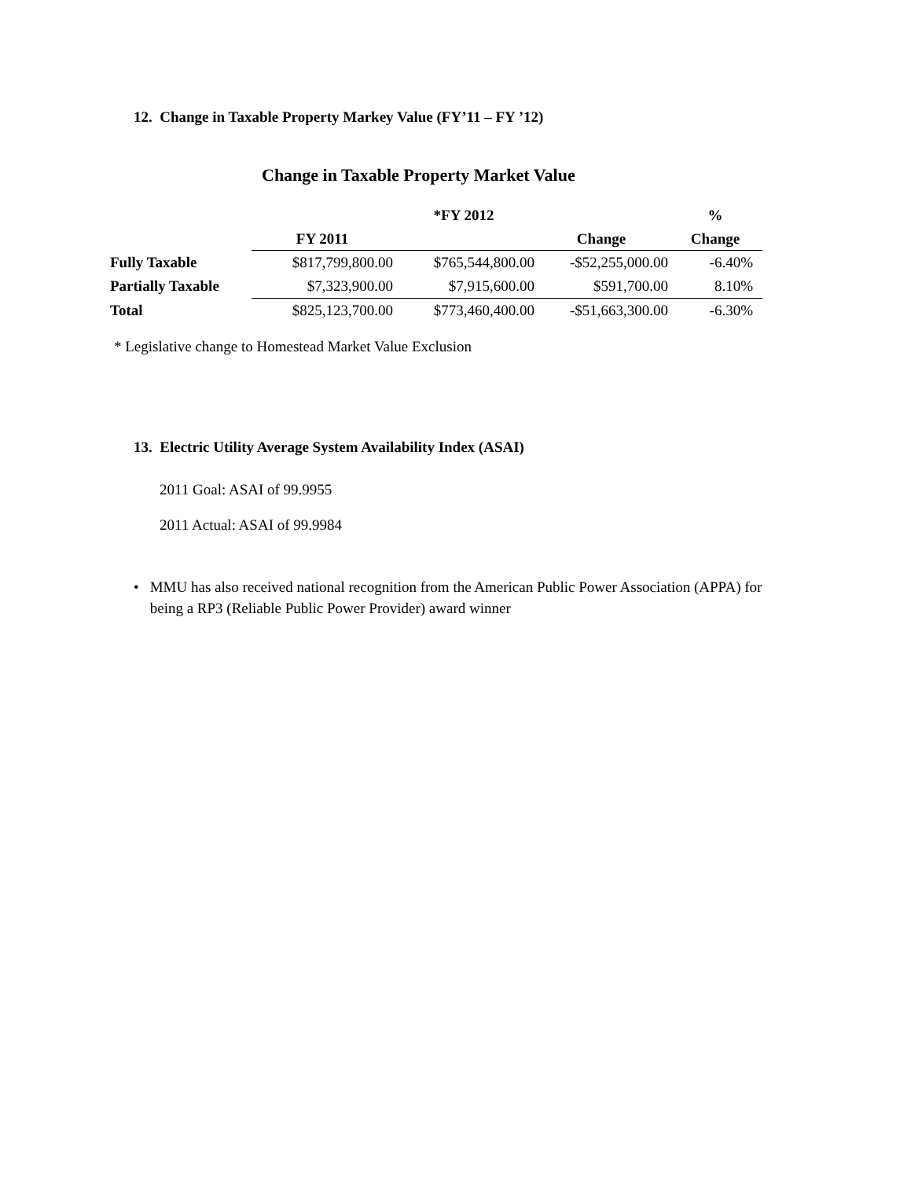12. Change in Taxable Property Markey Value (FY’11 – FY ’12)
Change in Taxable Property Market Value
| | | *FY 2012 | | % |
| --- | --- | --- | --- | --- |
| | FY 2011 | | Change | Change |
| Fully Taxable | $817,799,800.00 | $765,544,800.00 | -$52,255,000.00 | -6.40% |
| Partially Taxable | $7,323,900.00 | $7,915,600.00 | $591,700.00 | 8.10% |
| Total | $825,123,700.00 | $773,460,400.00 | -$51,663,300.00 | -6.30% |
* Legislative change to Homestead Market Value Exclusion
13. Electric Utility Average System Availability Index (ASAI)
2011 Goal: ASAI of 99.9955
2011 Actual: ASAI of 99.9984
• MMU has also received national recognition from the American Public Power Association (APPA) for being a RP3 (Reliable Public Power Provider) award winner